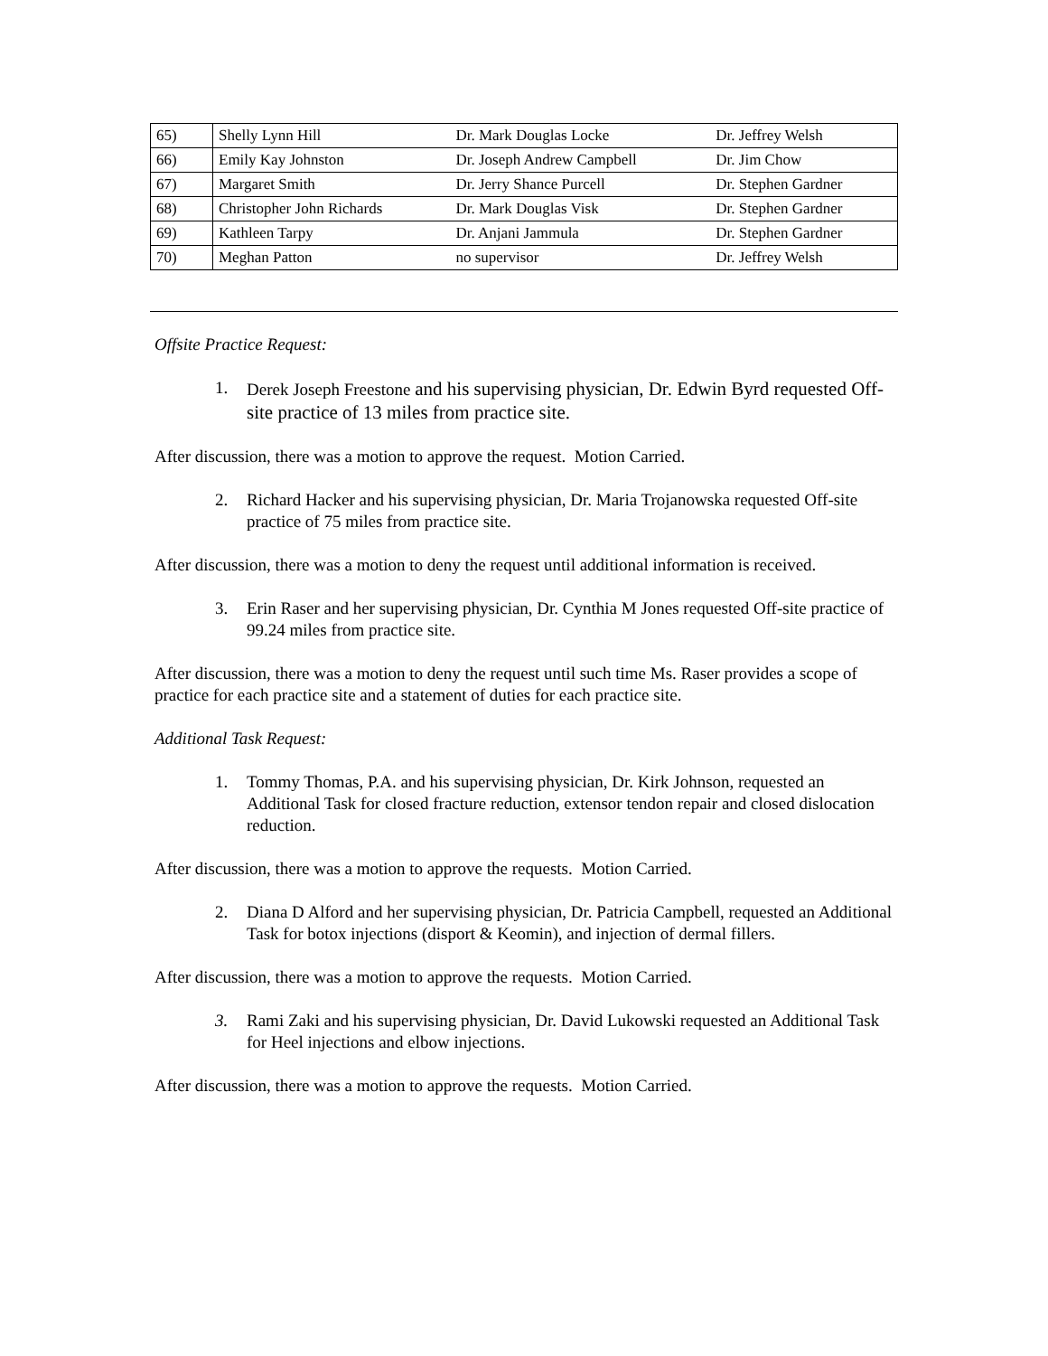| 65) | Shelly Lynn Hill | Dr. Mark Douglas Locke | Dr. Jeffrey Welsh |
| 66) | Emily Kay Johnston | Dr. Joseph Andrew Campbell | Dr. Jim Chow |
| 67) | Margaret Smith | Dr. Jerry Shance Purcell | Dr. Stephen Gardner |
| 68) | Christopher John Richards | Dr. Mark Douglas Visk | Dr. Stephen Gardner |
| 69) | Kathleen Tarpy | Dr. Anjani Jammula | Dr. Stephen Gardner |
| 70) | Meghan Patton | no supervisor | Dr. Jeffrey Welsh |
Offsite Practice Request:
1. Derek Joseph Freestone and his supervising physician, Dr. Edwin Byrd requested Off-site practice of 13 miles from practice site.
After discussion, there was a motion to approve the request. Motion Carried.
2. Richard Hacker and his supervising physician, Dr. Maria Trojanowska requested Off-site practice of 75 miles from practice site.
After discussion, there was a motion to deny the request until additional information is received.
3. Erin Raser and her supervising physician, Dr. Cynthia M Jones requested Off-site practice of 99.24 miles from practice site.
After discussion, there was a motion to deny the request until such time Ms. Raser provides a scope of practice for each practice site and a statement of duties for each practice site.
Additional Task Request:
1. Tommy Thomas, P.A. and his supervising physician, Dr. Kirk Johnson, requested an Additional Task for closed fracture reduction, extensor tendon repair and closed dislocation reduction.
After discussion, there was a motion to approve the requests. Motion Carried.
2. Diana D Alford and her supervising physician, Dr. Patricia Campbell, requested an Additional Task for botox injections (disport & Keomin), and injection of dermal fillers.
After discussion, there was a motion to approve the requests. Motion Carried.
3. Rami Zaki and his supervising physician, Dr. David Lukowski requested an Additional Task for Heel injections and elbow injections.
After discussion, there was a motion to approve the requests. Motion Carried.